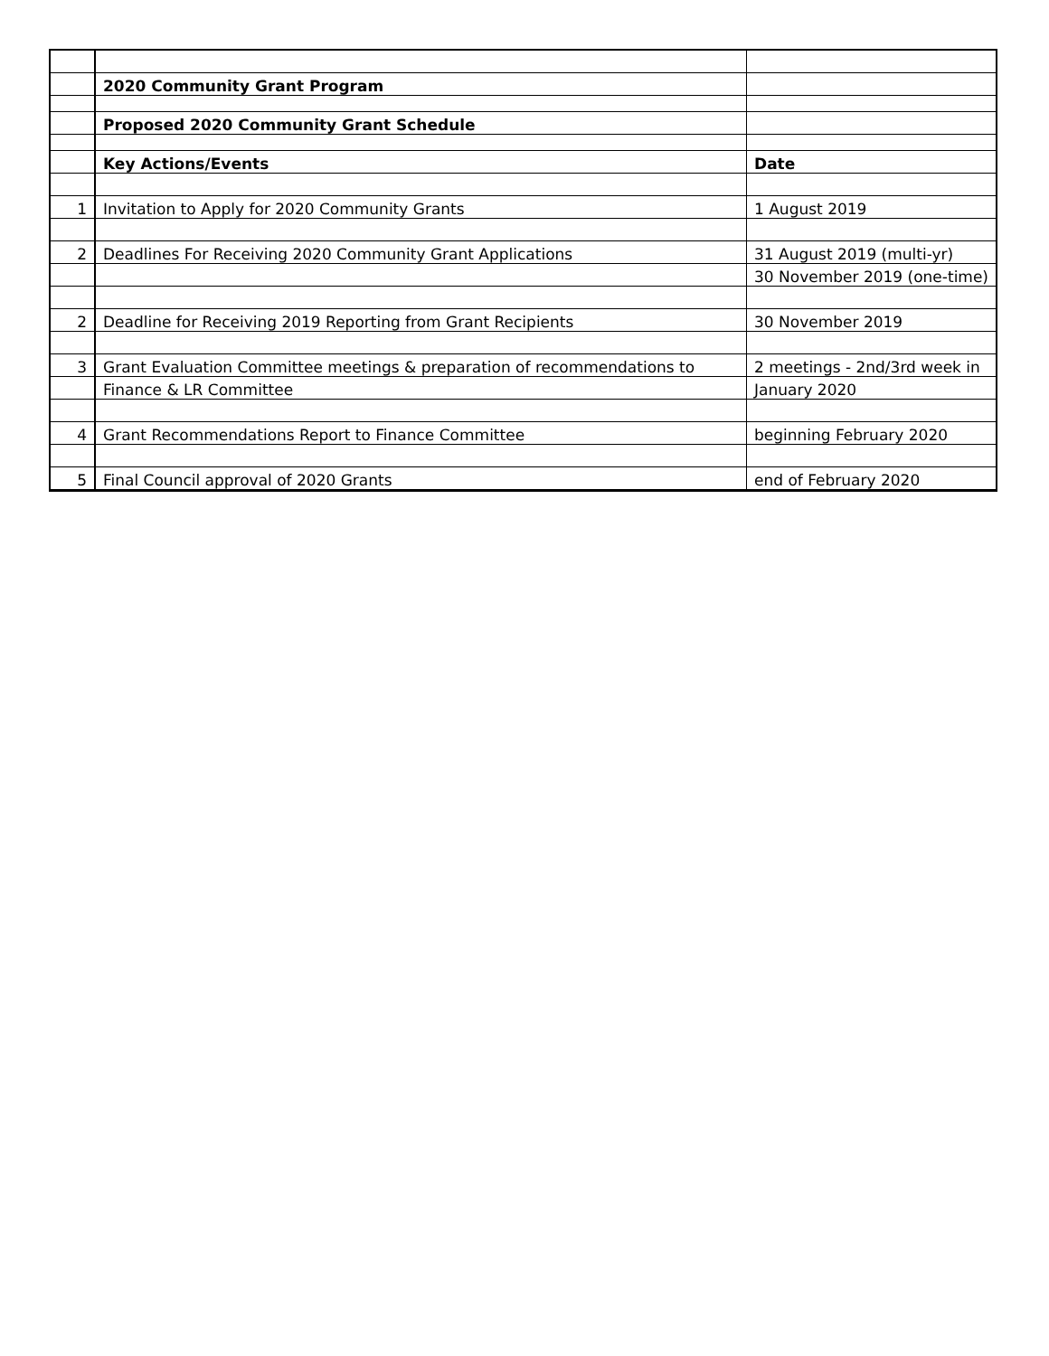| | 2020 Community Grant Program | |
| | Proposed 2020 Community Grant Schedule | |
| | Key Actions/Events | Date |
| 1 | Invitation to Apply for 2020 Community Grants | 1 August 2019 |
| 2 | Deadlines For Receiving 2020 Community Grant Applications | 31 August 2019 (multi-yr) |
| | | 30 November 2019 (one-time) |
| 2 | Deadline for Receiving 2019 Reporting from Grant Recipients | 30 November 2019 |
| 3 | Grant Evaluation Committee meetings & preparation of recommendations to | 2 meetings - 2nd/3rd week in |
| | Finance & LR Committee | January 2020 |
| 4 | Grant Recommendations Report to Finance Committee | beginning February 2020 |
| 5 | Final Council approval of 2020 Grants | end of February 2020 |